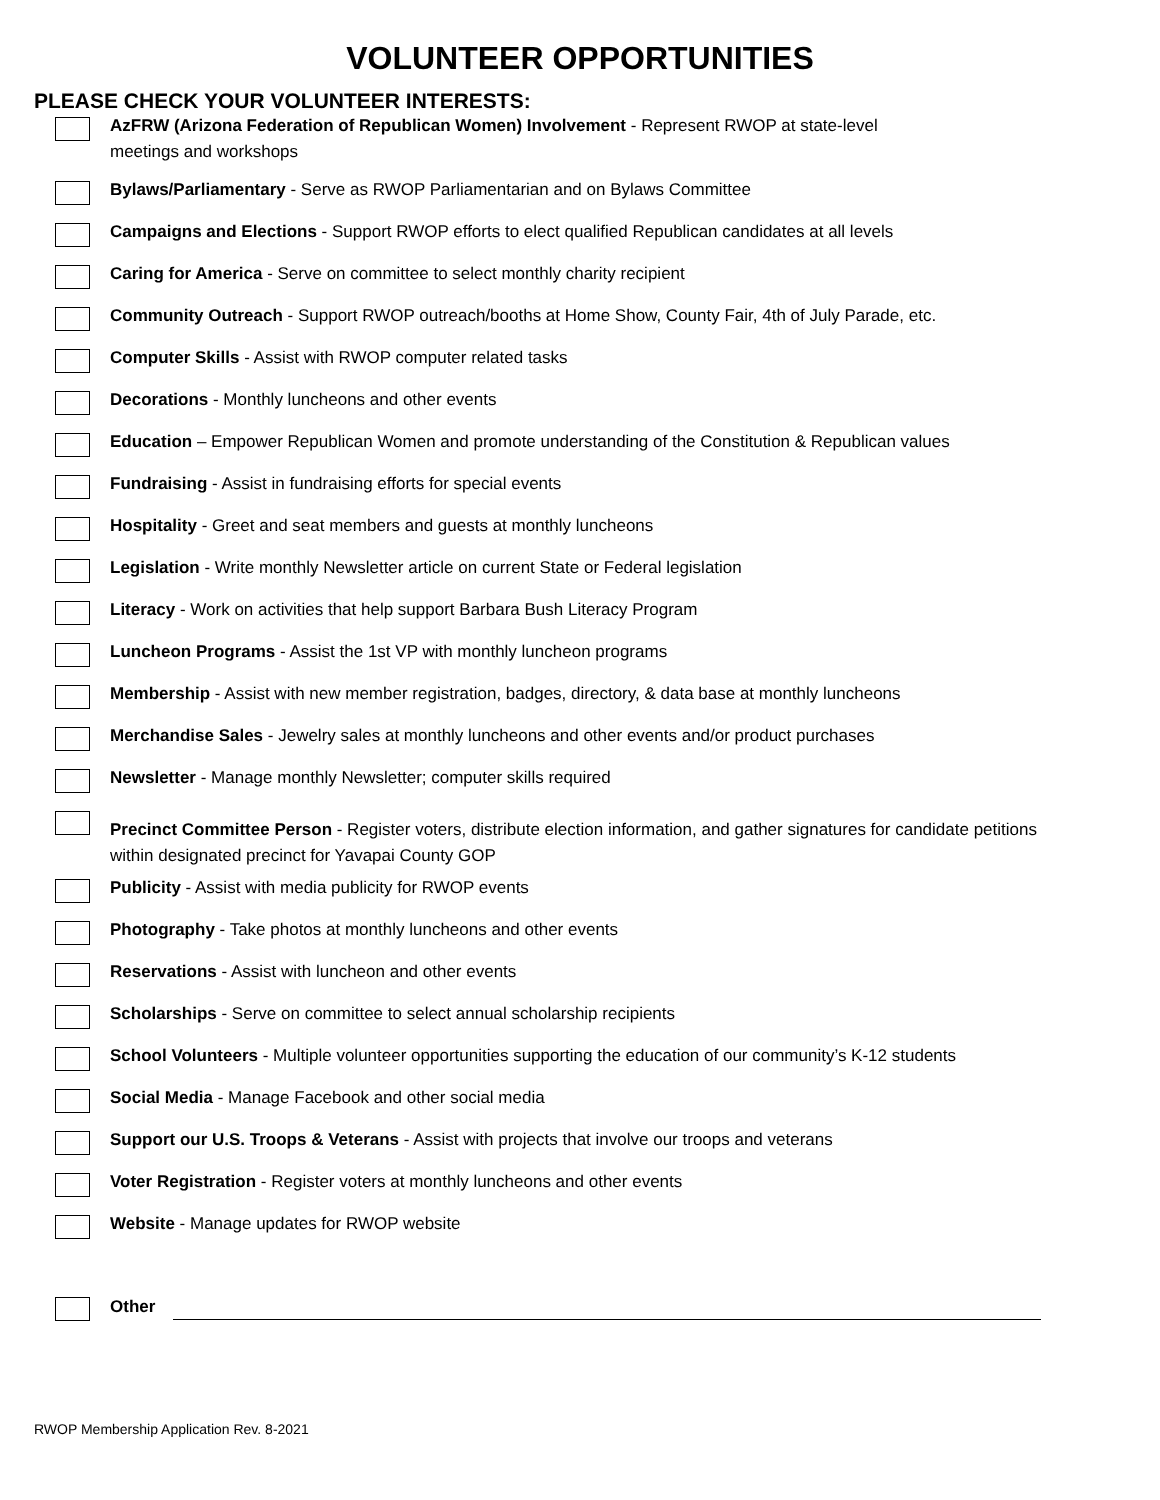VOLUNTEER OPPORTUNITIES
PLEASE CHECK YOUR VOLUNTEER INTERESTS:
AzFRW (Arizona Federation of Republican Women) Involvement - Represent RWOP at state-level
meetings and workshops
Bylaws/Parliamentary - Serve as RWOP Parliamentarian and on Bylaws Committee
Campaigns and Elections - Support RWOP efforts to elect qualified Republican candidates at all levels
Caring for America - Serve on committee to select monthly charity recipient
Community Outreach - Support RWOP outreach/booths at Home Show, County Fair, 4th of July Parade, etc.
Computer Skills - Assist with RWOP computer related tasks
Decorations - Monthly luncheons and other events
Education – Empower Republican Women and promote understanding of the Constitution & Republican values
Fundraising - Assist in fundraising efforts for special events
Hospitality - Greet and seat members and guests at monthly luncheons
Legislation - Write monthly Newsletter article on current State or Federal legislation
Literacy - Work on activities that help support Barbara Bush Literacy Program
Luncheon Programs - Assist the 1st VP with monthly luncheon programs
Membership - Assist with new member registration, badges, directory, & data base at monthly luncheons
Merchandise Sales - Jewelry sales at monthly luncheons and other events and/or product purchases
Newsletter - Manage monthly Newsletter; computer skills required
Precinct Committee Person - Register voters, distribute election information, and gather signatures for candidate petitions within designated precinct for Yavapai County GOP
Publicity - Assist with media publicity for RWOP events
Photography - Take photos at monthly luncheons and other events
Reservations - Assist with luncheon and other events
Scholarships - Serve on committee to select annual scholarship recipients
School Volunteers - Multiple volunteer opportunities supporting the education of our community’s K-12 students
Social Media - Manage Facebook and other social media
Support our U.S. Troops & Veterans - Assist with projects that involve our troops and veterans
Voter Registration - Register voters at monthly luncheons and other events
Website - Manage updates for RWOP website
Other
RWOP Membership Application Rev. 8-2021